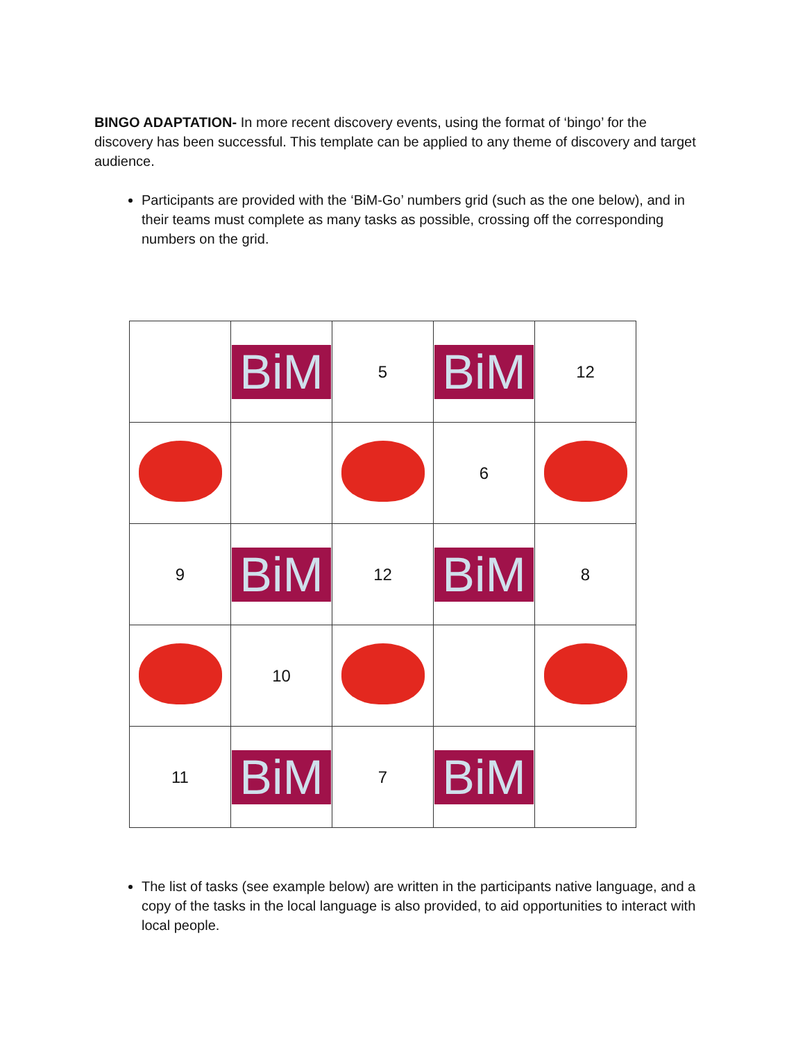BINGO ADAPTATION- In more recent discovery events, using the format of ‘bingo’ for the discovery has been successful. This template can be applied to any theme of discovery and target audience.
Participants are provided with the ‘BiM-Go’ numbers grid (such as the one below), and in their teams must complete as many tasks as possible, crossing off the corresponding numbers on the grid.
| | BiM | 5 | BiM | 12 |
| | | | 6 | |
| 9 | BiM | 12 | BiM | 8 |
| | 10 | | | |
| 11 | BiM | 7 | BiM | |
The list of tasks (see example below) are written in the participants native language, and a copy of the tasks in the local language is also provided, to aid opportunities to interact with local people.